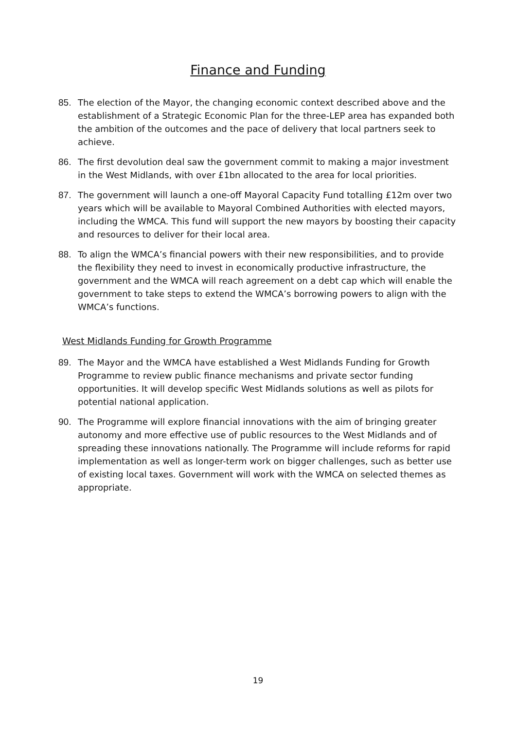Finance and Funding
85. The election of the Mayor, the changing economic context described above and the establishment of a Strategic Economic Plan for the three-LEP area has expanded both the ambition of the outcomes and the pace of delivery that local partners seek to achieve.
86. The first devolution deal saw the government commit to making a major investment in the West Midlands, with over £1bn allocated to the area for local priorities.
87. The government will launch a one-off Mayoral Capacity Fund totalling £12m over two years which will be available to Mayoral Combined Authorities with elected mayors, including the WMCA. This fund will support the new mayors by boosting their capacity and resources to deliver for their local area.
88. To align the WMCA’s financial powers with their new responsibilities, and to provide the flexibility they need to invest in economically productive infrastructure, the government and the WMCA will reach agreement on a debt cap which will enable the government to take steps to extend the WMCA’s borrowing powers to align with the WMCA’s functions.
West Midlands Funding for Growth Programme
89. The Mayor and the WMCA have established a West Midlands Funding for Growth Programme to review public finance mechanisms and private sector funding opportunities. It will develop specific West Midlands solutions as well as pilots for potential national application.
90. The Programme will explore financial innovations with the aim of bringing greater autonomy and more effective use of public resources to the West Midlands and of spreading these innovations nationally. The Programme will include reforms for rapid implementation as well as longer-term work on bigger challenges, such as better use of existing local taxes. Government will work with the WMCA on selected themes as appropriate.
19